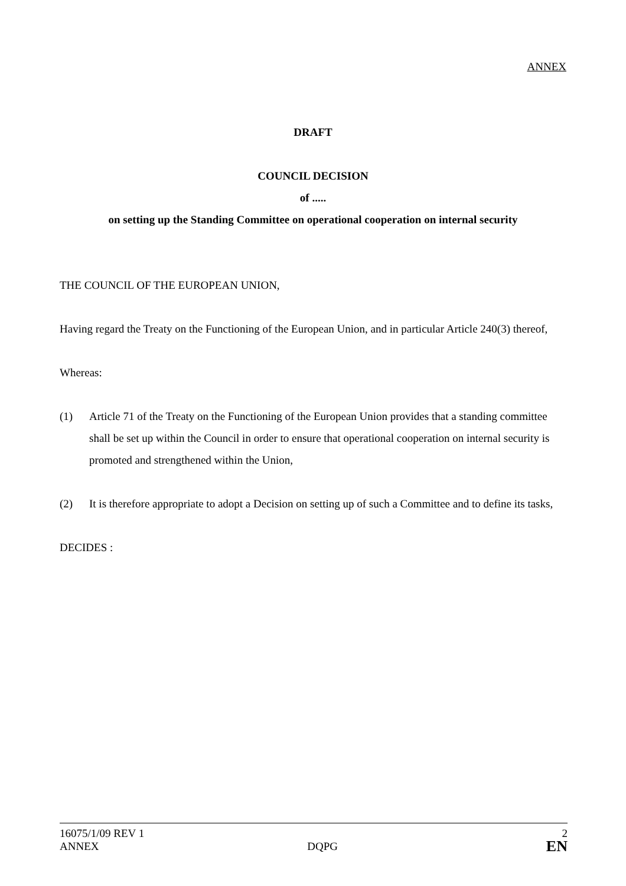ANNEX
DRAFT
COUNCIL DECISION
of .....
on setting up the Standing Committee on operational cooperation on internal security
THE COUNCIL OF THE EUROPEAN UNION,
Having regard the Treaty on the Functioning of the European Union, and in particular Article 240(3) thereof,
Whereas:
(1) Article 71 of the Treaty on the Functioning of the European Union provides that a standing committee shall be set up within the Council in order to ensure that operational cooperation on internal security is promoted and strengthened within the Union,
(2) It is therefore appropriate to adopt a Decision on setting up of such a Committee and to define its tasks,
DECIDES :
16075/1/09 REV 1 2
ANNEX DQPG EN